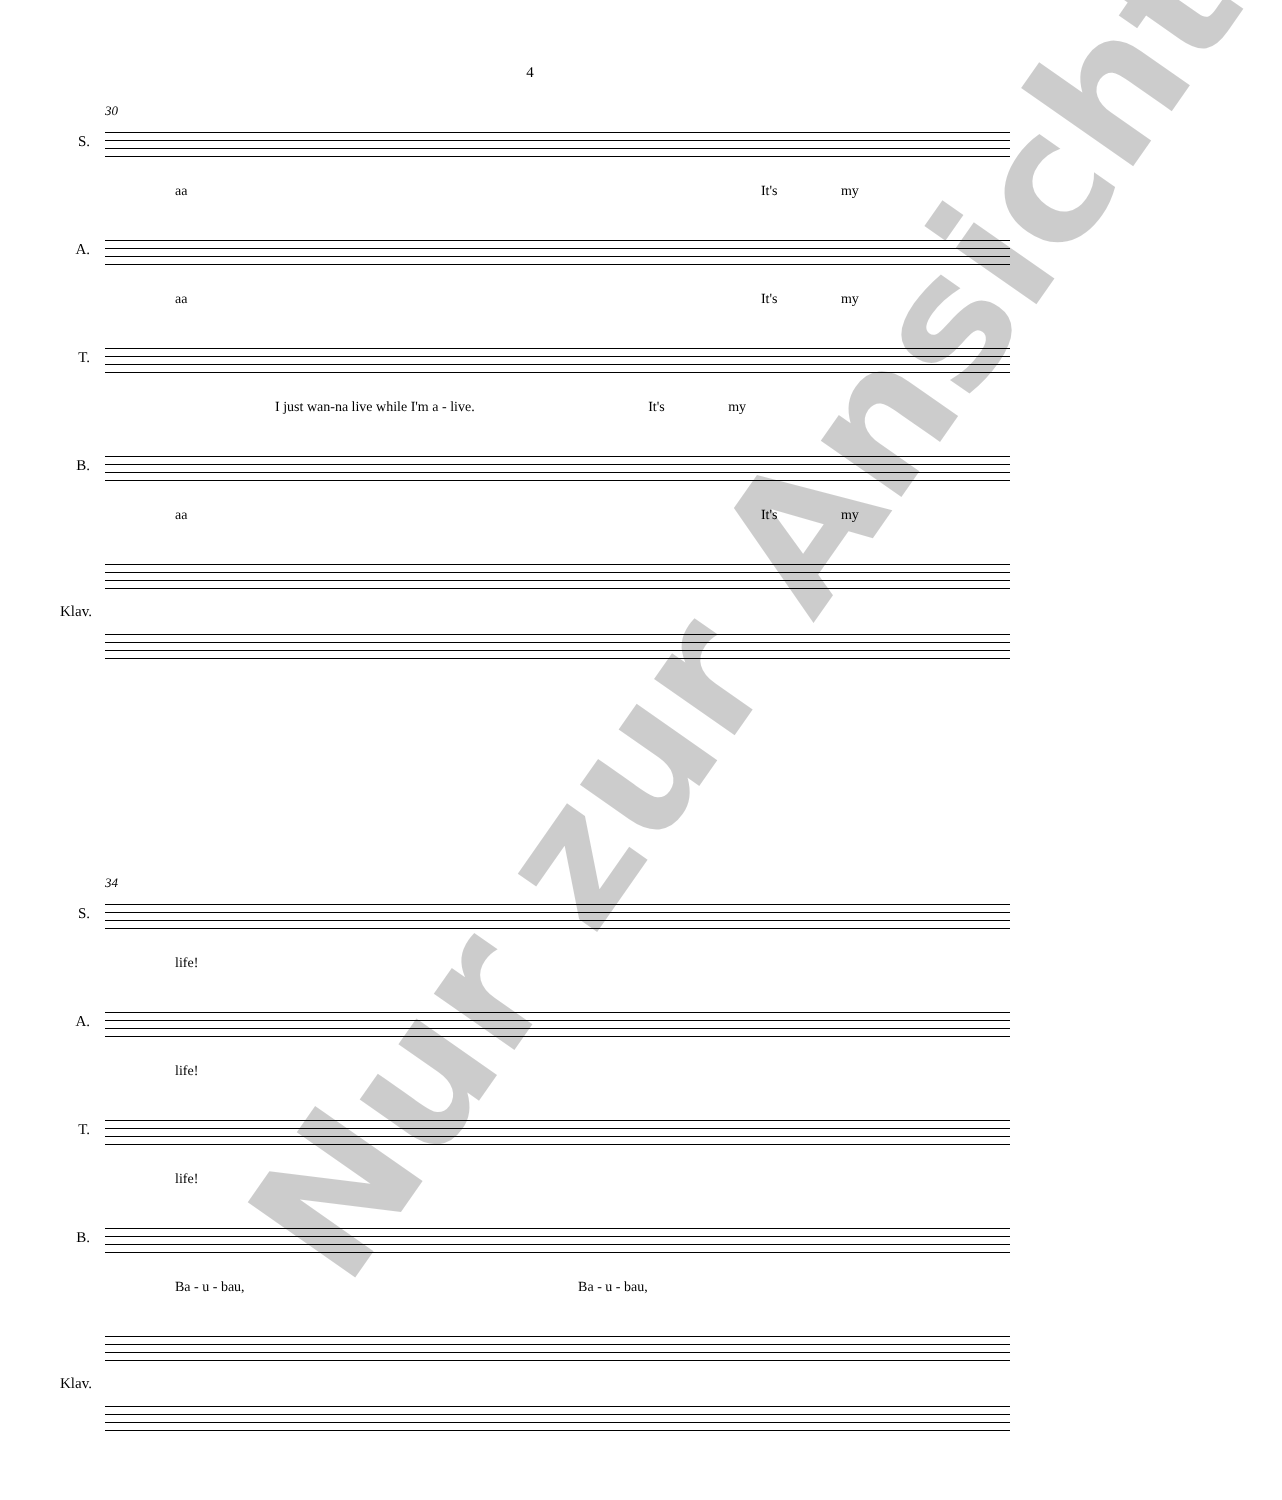4
30
S.
aa It's my
A.
aa It's my
T.
I just wan-na live while I'm a - live. It's my
B.
aa It's my
Klav.
34
S.
life!
A.
life!
T.
life!
B.
Ba - u - bau, Ba - u - bau,
Klav.
Nur zur Ansicht